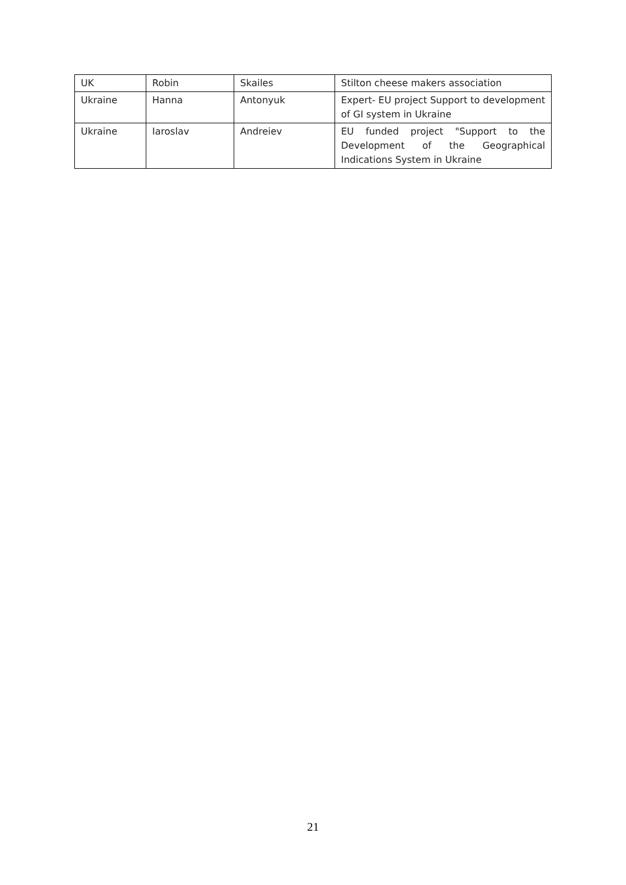| UK | Robin | Skailes | Stilton cheese makers association |
| Ukraine | Hanna | Antonyuk | Expert- EU project Support to development of GI system in Ukraine |
| Ukraine | Iaroslav | Andreiev | EU funded project "Support to the Development of the Geographical Indications System in Ukraine |
21